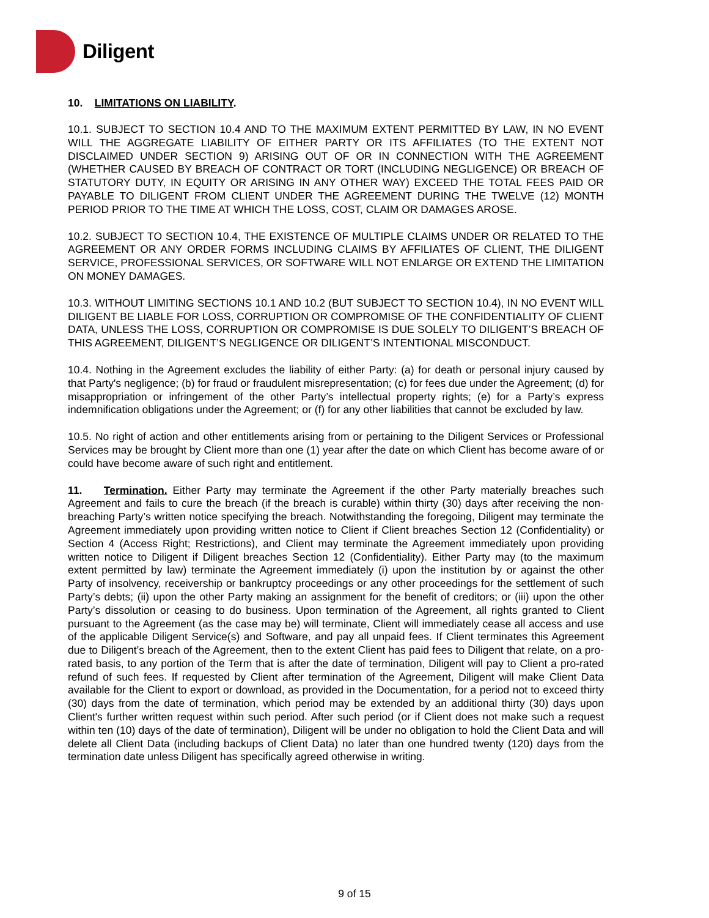Diligent
10. LIMITATIONS ON LIABILITY.
10.1. SUBJECT TO SECTION 10.4 AND TO THE MAXIMUM EXTENT PERMITTED BY LAW, IN NO EVENT WILL THE AGGREGATE LIABILITY OF EITHER PARTY OR ITS AFFILIATES (TO THE EXTENT NOT DISCLAIMED UNDER SECTION 9) ARISING OUT OF OR IN CONNECTION WITH THE AGREEMENT (WHETHER CAUSED BY BREACH OF CONTRACT OR TORT (INCLUDING NEGLIGENCE) OR BREACH OF STATUTORY DUTY, IN EQUITY OR ARISING IN ANY OTHER WAY) EXCEED THE TOTAL FEES PAID OR PAYABLE TO DILIGENT FROM CLIENT UNDER THE AGREEMENT DURING THE TWELVE (12) MONTH PERIOD PRIOR TO THE TIME AT WHICH THE LOSS, COST, CLAIM OR DAMAGES AROSE.
10.2. SUBJECT TO SECTION 10.4, THE EXISTENCE OF MULTIPLE CLAIMS UNDER OR RELATED TO THE AGREEMENT OR ANY ORDER FORMS INCLUDING CLAIMS BY AFFILIATES OF CLIENT, THE DILIGENT SERVICE, PROFESSIONAL SERVICES, OR SOFTWARE WILL NOT ENLARGE OR EXTEND THE LIMITATION ON MONEY DAMAGES.
10.3. WITHOUT LIMITING SECTIONS 10.1 AND 10.2 (BUT SUBJECT TO SECTION 10.4), IN NO EVENT WILL DILIGENT BE LIABLE FOR LOSS, CORRUPTION OR COMPROMISE OF THE CONFIDENTIALITY OF CLIENT DATA, UNLESS THE LOSS, CORRUPTION OR COMPROMISE IS DUE SOLELY TO DILIGENT’S BREACH OF THIS AGREEMENT, DILIGENT’S NEGLIGENCE OR DILIGENT’S INTENTIONAL MISCONDUCT.
10.4. Nothing in the Agreement excludes the liability of either Party: (a) for death or personal injury caused by that Party's negligence; (b) for fraud or fraudulent misrepresentation; (c) for fees due under the Agreement; (d) for misappropriation or infringement of the other Party’s intellectual property rights; (e) for a Party’s express indemnification obligations under the Agreement; or (f) for any other liabilities that cannot be excluded by law.
10.5. No right of action and other entitlements arising from or pertaining to the Diligent Services or Professional Services may be brought by Client more than one (1) year after the date on which Client has become aware of or could have become aware of such right and entitlement.
11. Termination. Either Party may terminate the Agreement if the other Party materially breaches such Agreement and fails to cure the breach (if the breach is curable) within thirty (30) days after receiving the non-breaching Party’s written notice specifying the breach. Notwithstanding the foregoing, Diligent may terminate the Agreement immediately upon providing written notice to Client if Client breaches Section 12 (Confidentiality) or Section 4 (Access Right; Restrictions), and Client may terminate the Agreement immediately upon providing written notice to Diligent if Diligent breaches Section 12 (Confidentiality). Either Party may (to the maximum extent permitted by law) terminate the Agreement immediately (i) upon the institution by or against the other Party of insolvency, receivership or bankruptcy proceedings or any other proceedings for the settlement of such Party’s debts; (ii) upon the other Party making an assignment for the benefit of creditors; or (iii) upon the other Party’s dissolution or ceasing to do business. Upon termination of the Agreement, all rights granted to Client pursuant to the Agreement (as the case may be) will terminate, Client will immediately cease all access and use of the applicable Diligent Service(s) and Software, and pay all unpaid fees. If Client terminates this Agreement due to Diligent’s breach of the Agreement, then to the extent Client has paid fees to Diligent that relate, on a pro-rated basis, to any portion of the Term that is after the date of termination, Diligent will pay to Client a pro-rated refund of such fees. If requested by Client after termination of the Agreement, Diligent will make Client Data available for the Client to export or download, as provided in the Documentation, for a period not to exceed thirty (30) days from the date of termination, which period may be extended by an additional thirty (30) days upon Client's further written request within such period. After such period (or if Client does not make such a request within ten (10) days of the date of termination), Diligent will be under no obligation to hold the Client Data and will delete all Client Data (including backups of Client Data) no later than one hundred twenty (120) days from the termination date unless Diligent has specifically agreed otherwise in writing.
9 of 15